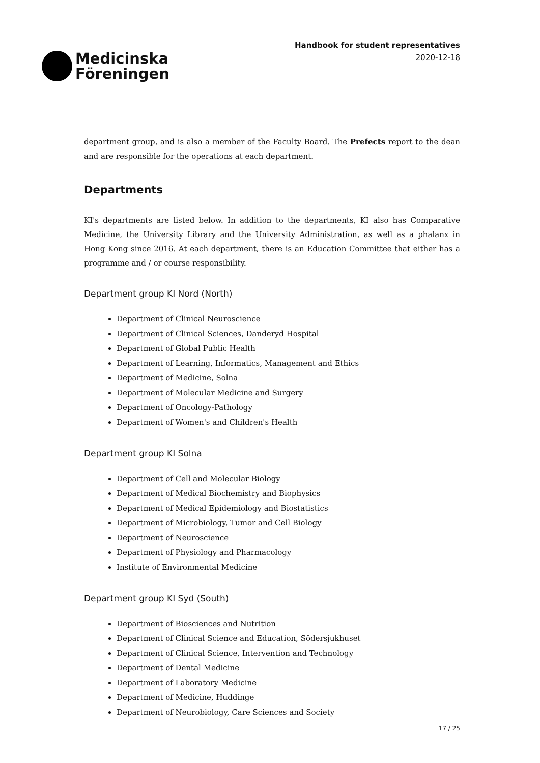Medicinska
Föreningen
Handbook for student representatives
2020-12-18
department group, and is also a member of the Faculty Board. The Prefects report to the dean and are responsible for the operations at each department.
Departments
KI's departments are listed below. In addition to the departments, KI also has Comparative Medicine, the University Library and the University Administration, as well as a phalanx in Hong Kong since 2016. At each department, there is an Education Committee that either has a programme and / or course responsibility.
Department group KI Nord (North)
Department of Clinical Neuroscience
Department of Clinical Sciences, Danderyd Hospital
Department of Global Public Health
Department of Learning, Informatics, Management and Ethics
Department of Medicine, Solna
Department of Molecular Medicine and Surgery
Department of Oncology-Pathology
Department of Women's and Children's Health
Department group KI Solna
Department of Cell and Molecular Biology
Department of Medical Biochemistry and Biophysics
Department of Medical Epidemiology and Biostatistics
Department of Microbiology, Tumor and Cell Biology
Department of Neuroscience
Department of Physiology and Pharmacology
Institute of Environmental Medicine
Department group KI Syd (South)
Department of Biosciences and Nutrition
Department of Clinical Science and Education, Södersjukhuset
Department of Clinical Science, Intervention and Technology
Department of Dental Medicine
Department of Laboratory Medicine
Department of Medicine, Huddinge
Department of Neurobiology, Care Sciences and Society
17 / 25